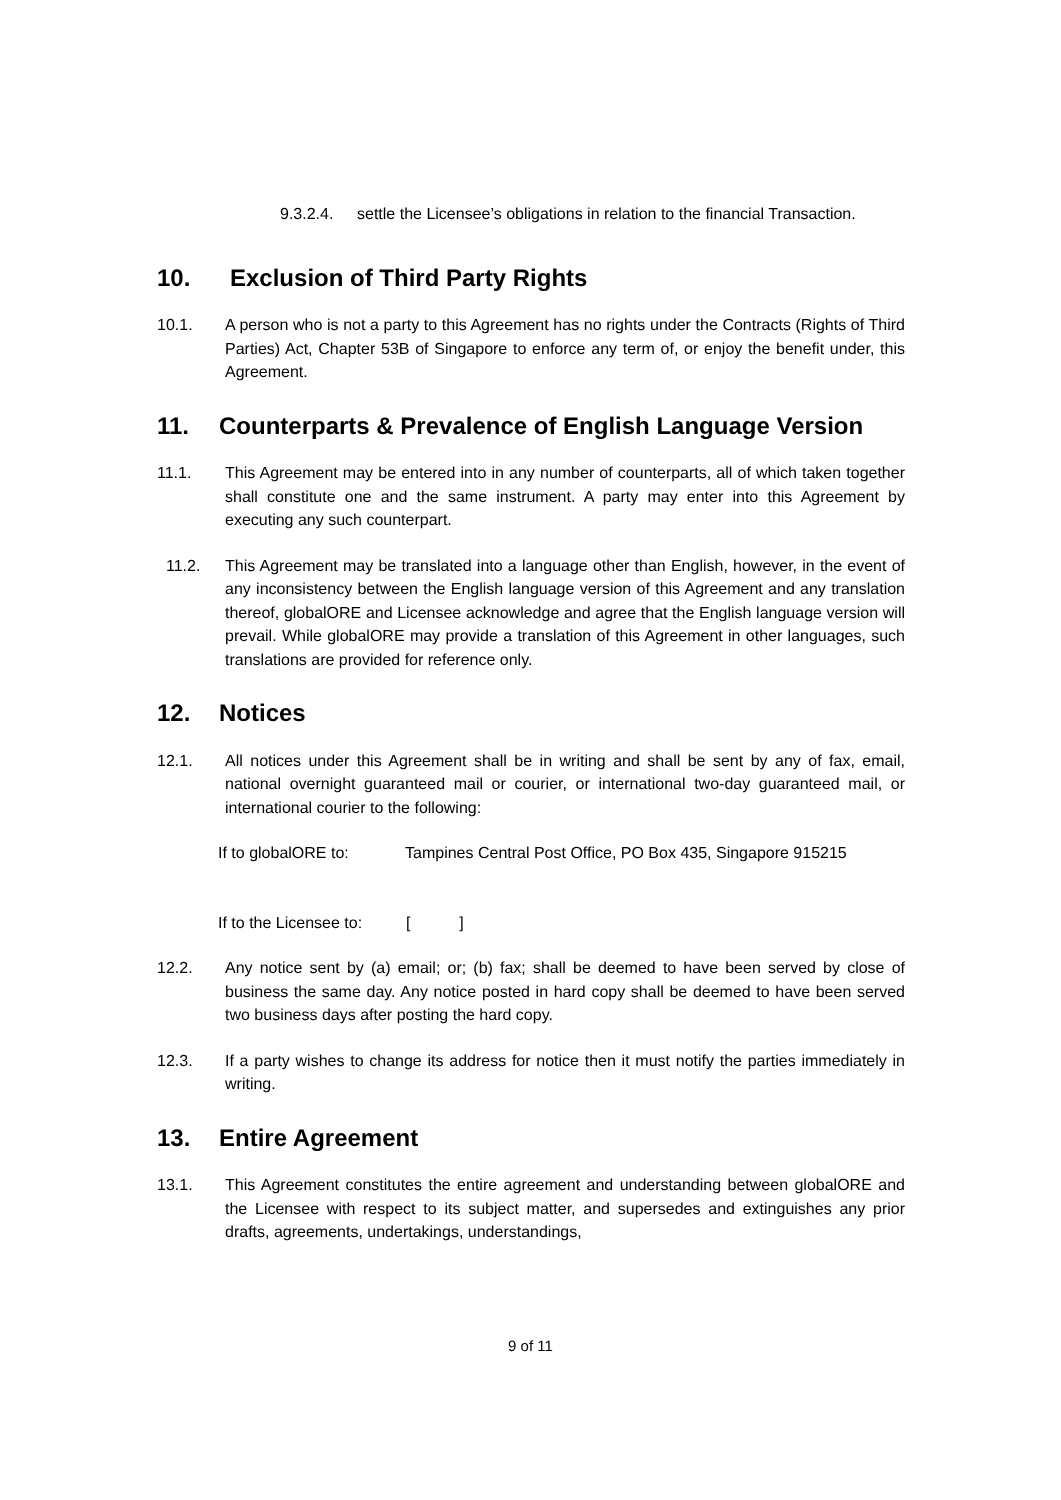9.3.2.4. settle the Licensee’s obligations in relation to the financial Transaction.
10. Exclusion of Third Party Rights
10.1. A person who is not a party to this Agreement has no rights under the Contracts (Rights of Third Parties) Act, Chapter 53B of Singapore to enforce any term of, or enjoy the benefit under, this Agreement.
11. Counterparts & Prevalence of English Language Version
11.1. This Agreement may be entered into in any number of counterparts, all of which taken together shall constitute one and the same instrument. A party may enter into this Agreement by executing any such counterpart.
11.2. This Agreement may be translated into a language other than English, however, in the event of any inconsistency between the English language version of this Agreement and any translation thereof, globalORE and Licensee acknowledge and agree that the English language version will prevail. While globalORE may provide a translation of this Agreement in other languages, such translations are provided for reference only.
12. Notices
12.1. All notices under this Agreement shall be in writing and shall be sent by any of fax, email, national overnight guaranteed mail or courier, or international two-day guaranteed mail, or international courier to the following:
If to globalORE to: Tampines Central Post Office, PO Box 435, Singapore 915215
If to the Licensee to: [ ]
12.2. Any notice sent by (a) email; or; (b) fax; shall be deemed to have been served by close of business the same day. Any notice posted in hard copy shall be deemed to have been served two business days after posting the hard copy.
12.3. If a party wishes to change its address for notice then it must notify the parties immediately in writing.
13. Entire Agreement
13.1. This Agreement constitutes the entire agreement and understanding between globalORE and the Licensee with respect to its subject matter, and supersedes and extinguishes any prior drafts, agreements, undertakings, understandings,
9 of 11